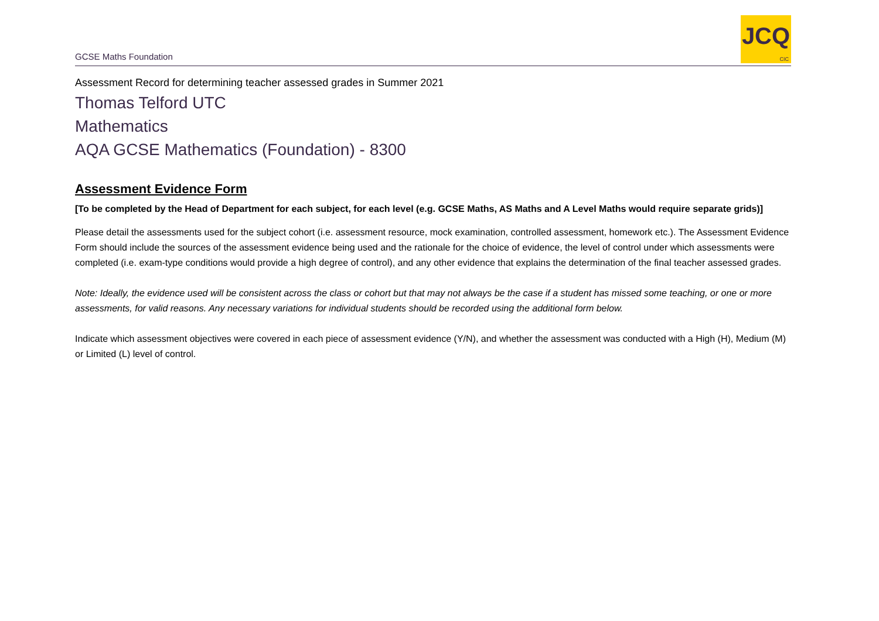GCSE Maths Foundation
JCQ
CIC
Assessment Record for determining teacher assessed grades in Summer 2021
Thomas Telford UTC
Mathematics
AQA GCSE Mathematics (Foundation) - 8300
Assessment Evidence Form
[To be completed by the Head of Department for each subject, for each level (e.g. GCSE Maths, AS Maths and A Level Maths would require separate grids)]
Please detail the assessments used for the subject cohort (i.e. assessment resource, mock examination, controlled assessment, homework etc.). The Assessment Evidence Form should include the sources of the assessment evidence being used and the rationale for the choice of evidence, the level of control under which assessments were completed (i.e. exam-type conditions would provide a high degree of control), and any other evidence that explains the determination of the final teacher assessed grades.
Note: Ideally, the evidence used will be consistent across the class or cohort but that may not always be the case if a student has missed some teaching, or one or more assessments, for valid reasons. Any necessary variations for individual students should be recorded using the additional form below.
Indicate which assessment objectives were covered in each piece of assessment evidence (Y/N), and whether the assessment was conducted with a High (H), Medium (M) or Limited (L) level of control.